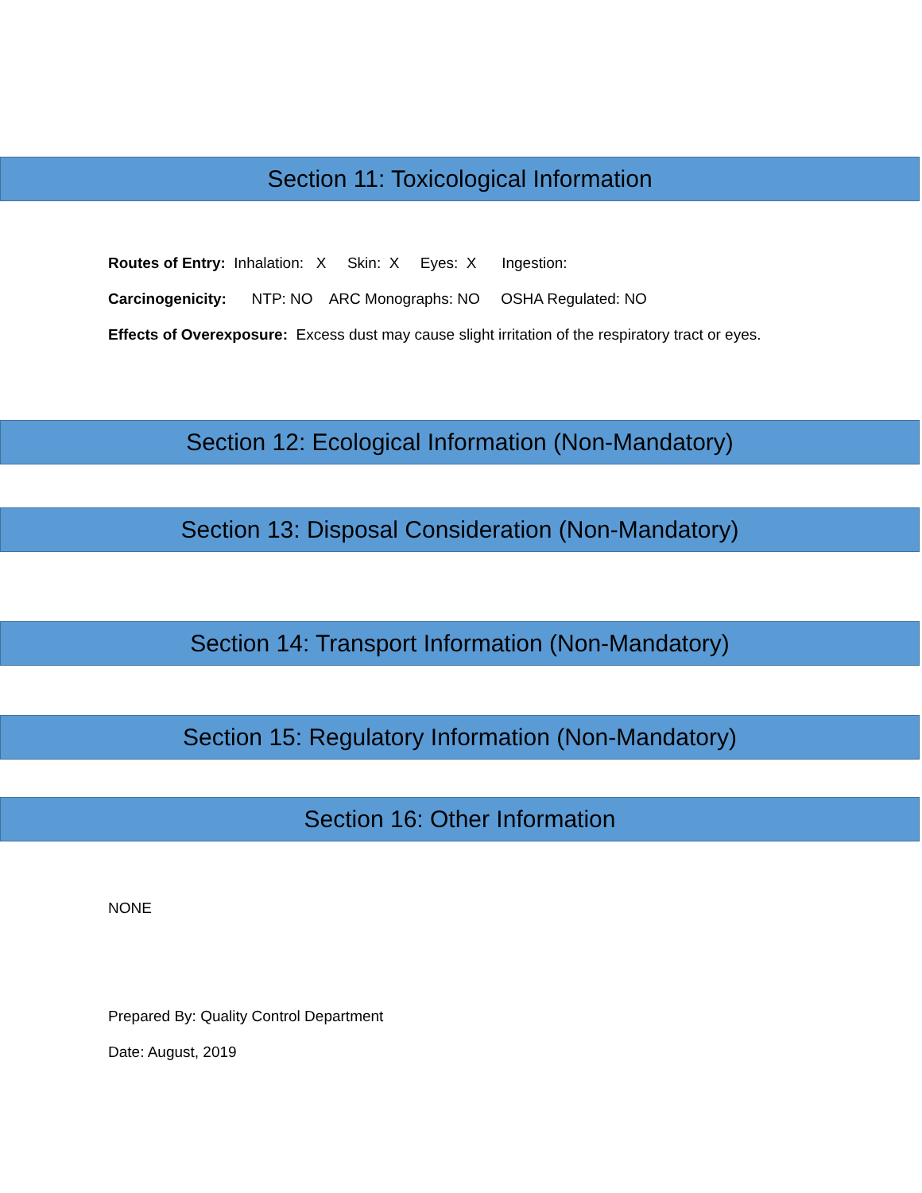Section 11: Toxicological Information
Routes of Entry: Inhalation: X Skin: X Eyes: X Ingestion:
Carcinogenicity: NTP: NO ARC Monographs: NO OSHA Regulated: NO
Effects of Overexposure: Excess dust may cause slight irritation of the respiratory tract or eyes.
Section 12: Ecological Information (Non-Mandatory)
Section 13: Disposal Consideration (Non-Mandatory)
Section 14: Transport Information (Non-Mandatory)
Section 15: Regulatory Information (Non-Mandatory)
Section 16: Other Information
NONE
Prepared By: Quality Control Department
Date: August, 2019